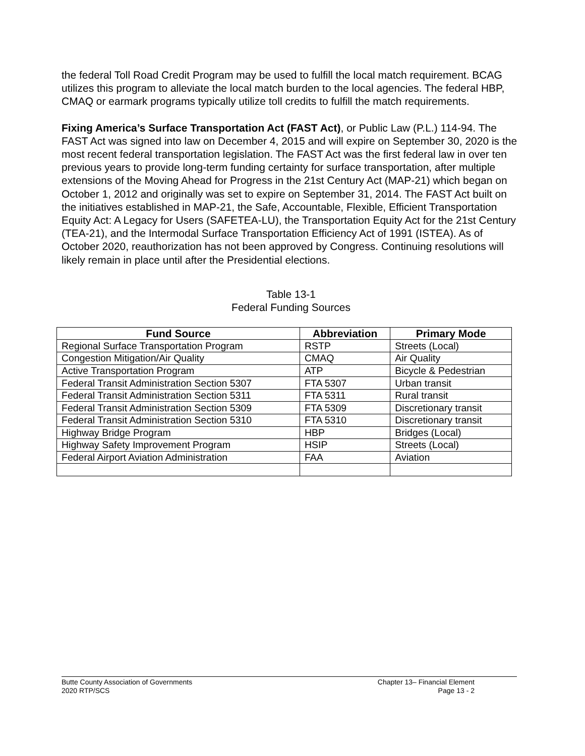the federal Toll Road Credit Program may be used to fulfill the local match requirement. BCAG utilizes this program to alleviate the local match burden to the local agencies. The federal HBP, CMAQ or earmark programs typically utilize toll credits to fulfill the match requirements.
Fixing America’s Surface Transportation Act (FAST Act), or Public Law (P.L.) 114-94. The FAST Act was signed into law on December 4, 2015 and will expire on September 30, 2020 is the most recent federal transportation legislation. The FAST Act was the first federal law in over ten previous years to provide long-term funding certainty for surface transportation, after multiple extensions of the Moving Ahead for Progress in the 21st Century Act (MAP-21) which began on October 1, 2012 and originally was set to expire on September 31, 2014. The FAST Act built on the initiatives established in MAP-21, the Safe, Accountable, Flexible, Efficient Transportation Equity Act: A Legacy for Users (SAFETEA-LU), the Transportation Equity Act for the 21st Century (TEA-21), and the Intermodal Surface Transportation Efficiency Act of 1991 (ISTEA). As of October 2020, reauthorization has not been approved by Congress. Continuing resolutions will likely remain in place until after the Presidential elections.
Table 13-1
Federal Funding Sources
| Fund Source | Abbreviation | Primary Mode |
| --- | --- | --- |
| Regional Surface Transportation Program | RSTP | Streets (Local) |
| Congestion Mitigation/Air Quality | CMAQ | Air Quality |
| Active Transportation Program | ATP | Bicycle & Pedestrian |
| Federal Transit Administration Section 5307 | FTA 5307 | Urban transit |
| Federal Transit Administration Section 5311 | FTA 5311 | Rural transit |
| Federal Transit Administration Section 5309 | FTA 5309 | Discretionary transit |
| Federal Transit Administration Section 5310 | FTA 5310 | Discretionary transit |
| Highway Bridge Program | HBP | Bridges (Local) |
| Highway Safety Improvement Program | HSIP | Streets (Local) |
| Federal Airport Aviation Administration | FAA | Aviation |
Butte County Association of Governments
2020 RTP/SCS
Chapter 13– Financial Element
Page 13 - 2